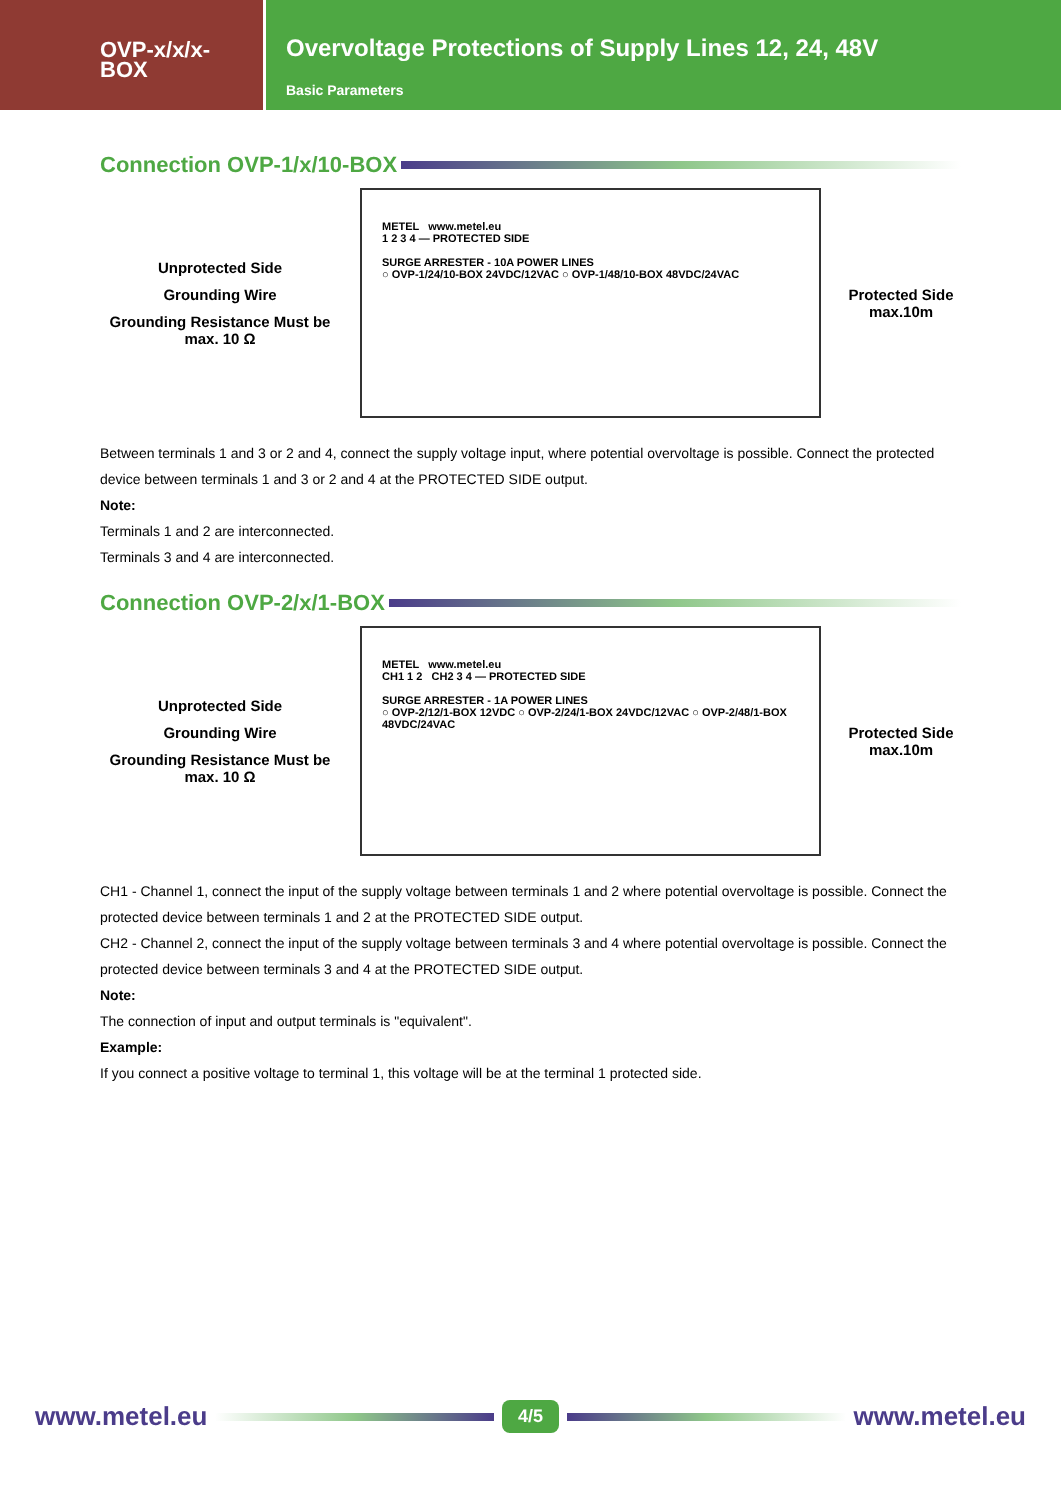OVP-x/x/x-
BOX
Overvoltage Protections of Supply Lines 12, 24, 48V
Basic Parameters
Connection OVP-1/x/10-BOX
Unprotected Side
Grounding Wire
Grounding Resistance Must be max. 10 Ω
METEL www.metel.eu
1 2 3 4 — PROTECTED SIDE
SURGE ARRESTER - 10A POWER LINES
○ OVP-1/24/10-BOX 24VDC/12VAC ○ OVP-1/48/10-BOX 48VDC/24VAC
Protected Side max.10m
Between terminals 1 and 3 or 2 and 4, connect the supply voltage input, where potential overvoltage is possible. Connect the protected device between terminals 1 and 3 or 2 and 4 at the PROTECTED SIDE output.
Note:
Terminals 1 and 2 are interconnected.
Terminals 3 and 4 are interconnected.
Connection OVP-2/x/1-BOX
Unprotected Side
Grounding Wire
Grounding Resistance Must be max. 10 Ω
METEL www.metel.eu
CH1 1 2 CH2 3 4 — PROTECTED SIDE
SURGE ARRESTER - 1A POWER LINES
○ OVP-2/12/1-BOX 12VDC ○ OVP-2/24/1-BOX 24VDC/12VAC ○ OVP-2/48/1-BOX 48VDC/24VAC
Protected Side max.10m
CH1 - Channel 1, connect the input of the supply voltage between terminals 1 and 2 where potential overvoltage is possible. Connect the protected device between terminals 1 and 2 at the PROTECTED SIDE output.
CH2 - Channel 2, connect the input of the supply voltage between terminals 3 and 4 where potential overvoltage is possible. Connect the protected device between terminals 3 and 4 at the PROTECTED SIDE output.
Note:
The connection of input and output terminals is "equivalent".
Example:
If you connect a positive voltage to terminal 1, this voltage will be at the terminal 1 protected side.
www.metel.eu 4/5 www.metel.eu